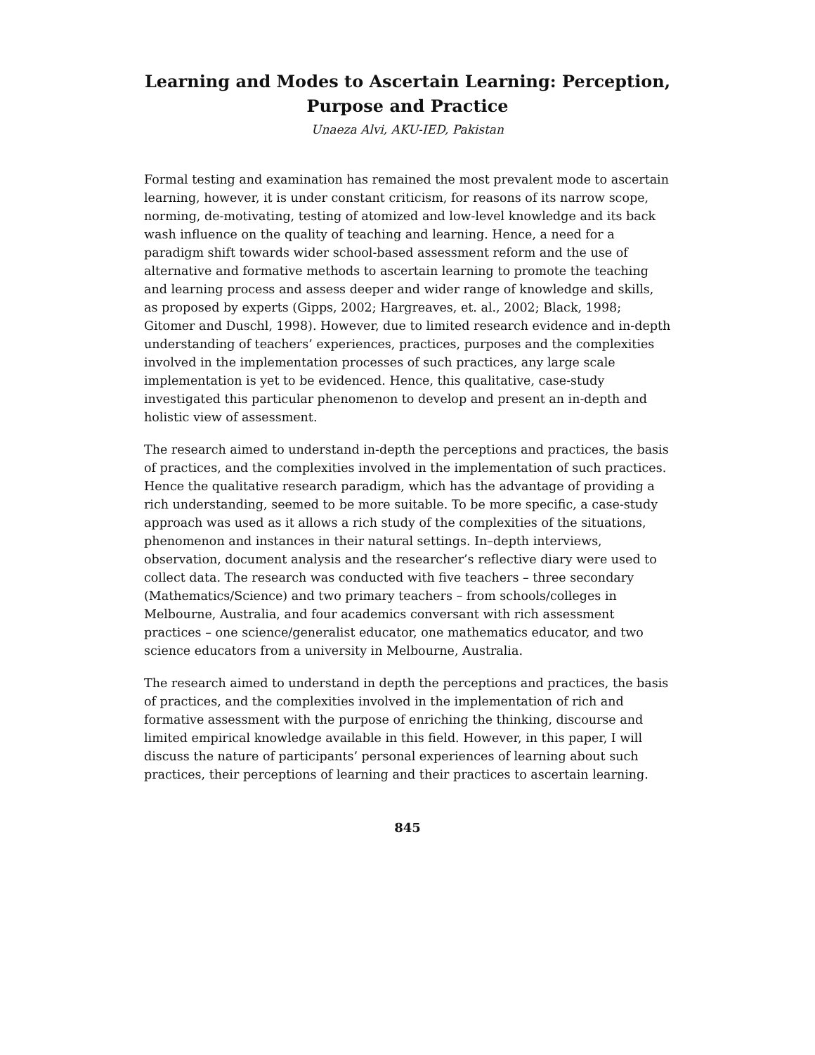Learning and Modes to Ascertain Learning: Perception, Purpose and Practice
Unaeza Alvi, AKU-IED, Pakistan
Formal testing and examination has remained the most prevalent mode to ascertain learning, however, it is under constant criticism, for reasons of its narrow scope, norming, de-motivating, testing of atomized and low-level knowledge and its back wash influence on the quality of teaching and learning. Hence, a need for a paradigm shift towards wider school-based assessment reform and the use of alternative and formative methods to ascertain learning to promote the teaching and learning process and assess deeper and wider range of knowledge and skills, as proposed by experts (Gipps, 2002; Hargreaves, et. al., 2002; Black, 1998; Gitomer and Duschl, 1998). However, due to limited research evidence and in-depth understanding of teachers’ experiences, practices, purposes and the complexities involved in the implementation processes of such practices, any large scale implementation is yet to be evidenced. Hence, this qualitative, case-study investigated this particular phenomenon to develop and present an in-depth and holistic view of assessment.
The research aimed to understand in-depth the perceptions and practices, the basis of practices, and the complexities involved in the implementation of such practices. Hence the qualitative research paradigm, which has the advantage of providing a rich understanding, seemed to be more suitable. To be more specific, a case-study approach was used as it allows a rich study of the complexities of the situations, phenomenon and instances in their natural settings. In–depth interviews, observation, document analysis and the researcher’s reflective diary were used to collect data. The research was conducted with five teachers – three secondary (Mathematics/Science) and two primary teachers – from schools/colleges in Melbourne, Australia, and four academics conversant with rich assessment practices – one science/generalist educator, one mathematics educator, and two science educators from a university in Melbourne, Australia.
The research aimed to understand in depth the perceptions and practices, the basis of practices, and the complexities involved in the implementation of rich and formative assessment with the purpose of enriching the thinking, discourse and limited empirical knowledge available in this field. However, in this paper, I will discuss the nature of participants’ personal experiences of learning about such practices, their perceptions of learning and their practices to ascertain learning.
845